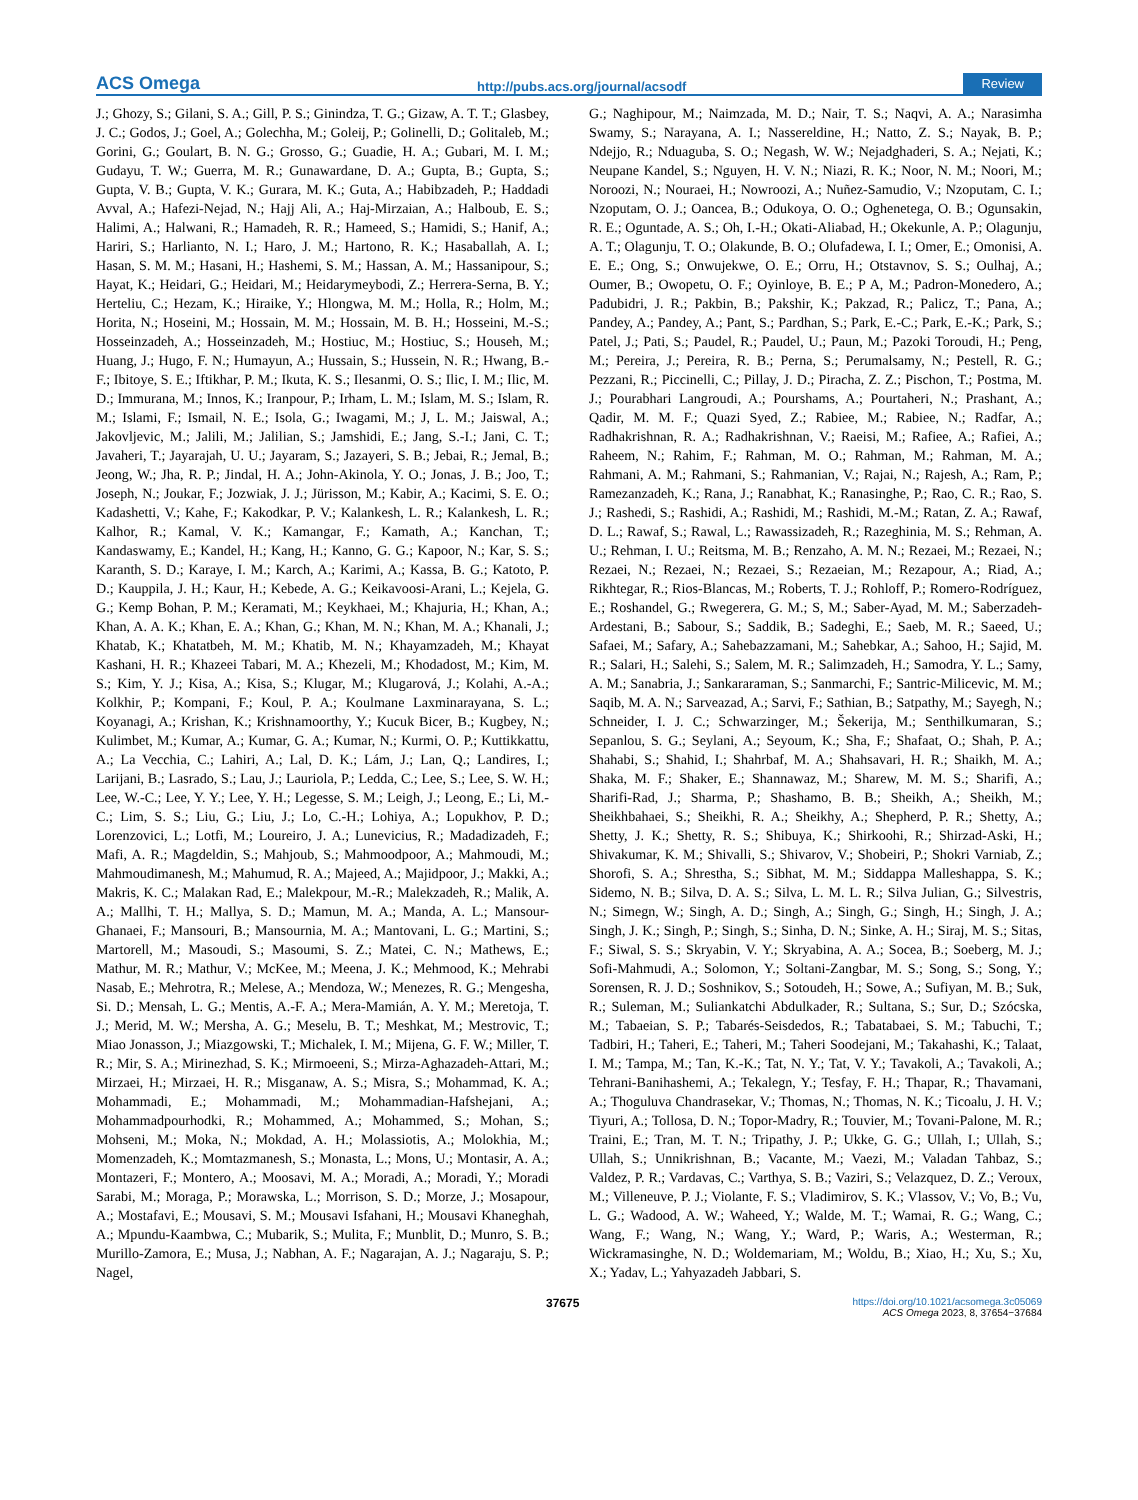ACS Omega http://pubs.acs.org/journal/acsodf Review
J.; Ghozy, S.; Gilani, S. A.; Gill, P. S.; Ginindza, T. G.; Gizaw, A. T. T.; Glasbey, J. C.; Godos, J.; Goel, A.; Golechha, M.; Goleij, P.; Golinelli, D.; Golitaleb, M.; Gorini, G.; Goulart, B. N. G.; Grosso, G.; Guadie, H. A.; Gubari, M. I. M.; Gudayu, T. W.; Guerra, M. R.; Gunawardane, D. A.; Gupta, B.; Gupta, S.; Gupta, V. B.; Gupta, V. K.; Gurara, M. K.; Guta, A.; Habibzadeh, P.; Haddadi Avval, A.; Hafezi-Nejad, N.; Hajj Ali, A.; Haj-Mirzaian, A.; Halboub, E. S.; Halimi, A.; Halwani, R.; Hamadeh, R. R.; Hameed, S.; Hamidi, S.; Hanif, A.; Hariri, S.; Harlianto, N. I.; Haro, J. M.; Hartono, R. K.; Hasaballah, A. I.; Hasan, S. M. M.; Hasani, H.; Hashemi, S. M.; Hassan, A. M.; Hassanipour, S.; Hayat, K.; Heidari, G.; Heidari, M.; Heidarymeybodi, Z.; Herrera-Serna, B. Y.; Herteliu, C.; Hezam, K.; Hiraike, Y.; Hlongwa, M. M.; Holla, R.; Holm, M.; Horita, N.; Hoseini, M.; Hossain, M. M.; Hossain, M. B. H.; Hosseini, M.-S.; Hosseinzadeh, A.; Hosseinzadeh, M.; Hostiuc, M.; Hostiuc, S.; Househ, M.; Huang, J.; Hugo, F. N.; Humayun, A.; Hussain, S.; Hussein, N. R.; Hwang, B.-F.; Ibitoye, S. E.; Iftikhar, P. M.; Ikuta, K. S.; Ilesanmi, O. S.; Ilic, I. M.; Ilic, M. D.; Immurana, M.; Innos, K.; Iranpour, P.; Irham, L. M.; Islam, M. S.; Islam, R. M.; Islami, F.; Ismail, N. E.; Isola, G.; Iwagami, M.; J, L. M.; Jaiswal, A.; Jakovljevic, M.; Jalili, M.; Jalilian, S.; Jamshidi, E.; Jang, S.-I.; Jani, C. T.; Javaheri, T.; Jayarajah, U. U.; Jayaram, S.; Jazayeri, S. B.; Jebai, R.; Jemal, B.; Jeong, W.; Jha, R. P.; Jindal, H. A.; John-Akinola, Y. O.; Jonas, J. B.; Joo, T.; Joseph, N.; Joukar, F.; Jozwiak, J. J.; Jürisson, M.; Kabir, A.; Kacimi, S. E. O.; Kadashetti, V.; Kahe, F.; Kakodkar, P. V.; Kalankesh, L. R.; Kalankesh, L. R.; Kalhor, R.; Kamal, V. K.; Kamangar, F.; Kamath, A.; Kanchan, T.; Kandaswamy, E.; Kandel, H.; Kang, H.; Kanno, G. G.; Kapoor, N.; Kar, S. S.; Karanth, S. D.; Karaye, I. M.; Karch, A.; Karimi, A.; Kassa, B. G.; Katoto, P. D.; Kauppila, J. H.; Kaur, H.; Kebede, A. G.; Keikavoosi-Arani, L.; Kejela, G. G.; Kemp Bohan, P. M.; Keramati, M.; Keykhaei, M.; Khajuria, H.; Khan, A.; Khan, A. A. K.; Khan, E. A.; Khan, G.; Khan, M. N.; Khan, M. A.; Khanali, J.; Khatab, K.; Khatatbeh, M. M.; Khatib, M. N.; Khayamzadeh, M.; Khayat Kashani, H. R.; Khazeei Tabari, M. A.; Khezeli, M.; Khodadost, M.; Kim, M. S.; Kim, Y. J.; Kisa, A.; Kisa, S.; Klugar, M.; Klugarová, J.; Kolahi, A.-A.; Kolkhir, P.; Kompani, F.; Koul, P. A.; Koulmane Laxminarayana, S. L.; Koyanagi, A.; Krishan, K.; Krishnamoorthy, Y.; Kucuk Bicer, B.; Kugbey, N.; Kulimbet, M.; Kumar, A.; Kumar, G. A.; Kumar, N.; Kurmi, O. P.; Kuttikkattu, A.; La Vecchia, C.; Lahiri, A.; Lal, D. K.; Lám, J.; Lan, Q.; Landires, I.; Larijani, B.; Lasrado, S.; Lau, J.; Lauriola, P.; Ledda, C.; Lee, S.; Lee, S. W. H.; Lee, W.-C.; Lee, Y. Y.; Lee, Y. H.; Legesse, S. M.; Leigh, J.; Leong, E.; Li, M.-C.; Lim, S. S.; Liu, G.; Liu, J.; Lo, C.-H.; Lohiya, A.; Lopukhov, P. D.; Lorenzovici, L.; Lotfi, M.; Loureiro, J. A.; Lunevicius, R.; Madadizadeh, F.; Mafi, A. R.; Magdeldin, S.; Mahjoub, S.; Mahmoodpoor, A.; Mahmoudi, M.; Mahmoudimanesh, M.; Mahumud, R. A.; Majeed, A.; Majidpoor, J.; Makki, A.; Makris, K. C.; Malakan Rad, E.; Malekpour, M.-R.; Malekzadeh, R.; Malik, A. A.; Mallhi, T. H.; Mallya, S. D.; Mamun, M. A.; Manda, A. L.; Mansour-Ghanaei, F.; Mansouri, B.; Mansournia, M. A.; Mantovani, L. G.; Martini, S.; Martorell, M.; Masoudi, S.; Masoumi, S. Z.; Matei, C. N.; Mathews, E.; Mathur, M. R.; Mathur, V.; McKee, M.; Meena, J. K.; Mehmood, K.; Mehrabi Nasab, E.; Mehrotra, R.; Melese, A.; Mendoza, W.; Menezes, R. G.; Mengesha, Si. D.; Mensah, L. G.; Mentis, A.-F. A.; Mera-Mamián, A. Y. M.; Meretoja, T. J.; Merid, M. W.; Mersha, A. G.; Meselu, B. T.; Meshkat, M.; Mestrovic, T.; Miao Jonasson, J.; Miazgowski, T.; Michalek, I. M.; Mijena, G. F. W.; Miller, T. R.; Mir, S. A.; Mirinezhad, S. K.; Mirmoeeni, S.; Mirza-Aghazadeh-Attari, M.; Mirzaei, H.; Mirzaei, H. R.; Misganaw, A. S.; Misra, S.; Mohammad, K. A.; Mohammadi, E.; Mohammadi, M.; Mohammadian-Hafshejani, A.; Mohammadpourhodki, R.; Mohammed, A.; Mohammed, S.; Mohan, S.; Mohseni, M.; Moka, N.; Mokdad, A. H.; Molassiotis, A.; Molokhia, M.; Momenzadeh, K.; Momtazmanesh, S.; Monasta, L.; Mons, U.; Montasir, A. A.; Montazeri, F.; Montero, A.; Moosavi, M. A.; Moradi, A.; Moradi, Y.; Moradi Sarabi, M.; Moraga, P.; Morawska, L.; Morrison, S. D.; Morze, J.; Mosapour, A.; Mostafavi, E.; Mousavi, S. M.; Mousavi Isfahani, H.; Mousavi Khaneghah, A.; Mpundu-Kaambwa, C.; Mubarik, S.; Mulita, F.; Munblit, D.; Munro, S. B.; Murillo-Zamora, E.; Musa, J.; Nabhan, A. F.; Nagarajan, A. J.; Nagaraju, S. P.; Nagel,
G.; Naghipour, M.; Naimzada, M. D.; Nair, T. S.; Naqvi, A. A.; Narasimha Swamy, S.; Narayana, A. I.; Nassereldine, H.; Natto, Z. S.; Nayak, B. P.; Ndejjo, R.; Nduaguba, S. O.; Negash, W. W.; Nejadghaderi, S. A.; Nejati, K.; Neupane Kandel, S.; Nguyen, H. V. N.; Niazi, R. K.; Noor, N. M.; Noori, M.; Noroozi, N.; Nouraei, H.; Nowroozi, A.; Nuñez-Samudio, V.; Nzoputam, C. I.; Nzoputam, O. J.; Oancea, B.; Odukoya, O. O.; Oghenetega, O. B.; Ogunsakin, R. E.; Oguntade, A. S.; Oh, I.-H.; Okati-Aliabad, H.; Okekunle, A. P.; Olagunju, A. T.; Olagunju, T. O.; Olakunde, B. O.; Olufadewa, I. I.; Omer, E.; Omonisi, A. E. E.; Ong, S.; Onwujekwe, O. E.; Orru, H.; Otstavnov, S. S.; Oulhaj, A.; Oumer, B.; Owopetu, O. F.; Oyinloye, B. E.; P A, M.; Padron-Monedero, A.; Padubidri, J. R.; Pakbin, B.; Pakshir, K.; Pakzad, R.; Palicz, T.; Pana, A.; Pandey, A.; Pandey, A.; Pant, S.; Pardhan, S.; Park, E.-C.; Park, E.-K.; Park, S.; Patel, J.; Pati, S.; Paudel, R.; Paudel, U.; Paun, M.; Pazoki Toroudi, H.; Peng, M.; Pereira, J.; Pereira, R. B.; Perna, S.; Perumalsamy, N.; Pestell, R. G.; Pezzani, R.; Piccinelli, C.; Pillay, J. D.; Piracha, Z. Z.; Pischon, T.; Postma, M. J.; Pourabhari Langroudi, A.; Pourshams, A.; Pourtaheri, N.; Prashant, A.; Qadir, M. M. F.; Quazi Syed, Z.; Rabiee, M.; Rabiee, N.; Radfar, A.; Radhakrishnan, R. A.; Radhakrishnan, V.; Raeisi, M.; Rafiee, A.; Rafiei, A.; Raheem, N.; Rahim, F.; Rahman, M. O.; Rahman, M.; Rahman, M. A.; Rahmani, A. M.; Rahmani, S.; Rahmanian, V.; Rajai, N.; Rajesh, A.; Ram, P.; Ramezanzadeh, K.; Rana, J.; Ranabhat, K.; Ranasinghe, P.; Rao, C. R.; Rao, S. J.; Rashedi, S.; Rashidi, A.; Rashidi, M.; Rashidi, M.-M.; Ratan, Z. A.; Rawaf, D. L.; Rawaf, S.; Rawal, L.; Rawassizadeh, R.; Razeghinia, M. S.; Rehman, A. U.; Rehman, I. U.; Reitsma, M. B.; Renzaho, A. M. N.; Rezaei, M.; Rezaei, N.; Rezaei, N.; Rezaei, N.; Rezaei, S.; Rezaeian, M.; Rezapour, A.; Riad, A.; Rikhtegar, R.; Rios-Blancas, M.; Roberts, T. J.; Rohloff, P.; Romero-Rodríguez, E.; Roshandel, G.; Rwegerera, G. M.; S, M.; Saber-Ayad, M. M.; Saberzadeh-Ardestani, B.; Sabour, S.; Saddik, B.; Sadeghi, E.; Saeb, M. R.; Saeed, U.; Safaei, M.; Safary, A.; Sahebazzamani, M.; Sahebkar, A.; Sahoo, H.; Sajid, M. R.; Salari, H.; Salehi, S.; Salem, M. R.; Salimzadeh, H.; Samodra, Y. L.; Samy, A. M.; Sanabria, J.; Sankararaman, S.; Sanmarchi, F.; Santric-Milicevic, M. M.; Saqib, M. A. N.; Sarveazad, A.; Sarvi, F.; Sathian, B.; Satpathy, M.; Sayegh, N.; Schneider, I. J. C.; Schwarzinger, M.; Šekerija, M.; Senthilkumaran, S.; Sepanlou, S. G.; Seylani, A.; Seyoum, K.; Sha, F.; Shafaat, O.; Shah, P. A.; Shahabi, S.; Shahid, I.; Shahrbaf, M. A.; Shahsavari, H. R.; Shaikh, M. A.; Shaka, M. F.; Shaker, E.; Shannawaz, M.; Sharew, M. M. S.; Sharifi, A.; Sharifi-Rad, J.; Sharma, P.; Shashamo, B. B.; Sheikh, A.; Sheikh, M.; Sheikhbahaei, S.; Sheikhi, R. A.; Sheikhy, A.; Shepherd, P. R.; Shetty, A.; Shetty, J. K.; Shetty, R. S.; Shibuya, K.; Shirkoohi, R.; Shirzad-Aski, H.; Shivakumar, K. M.; Shivalli, S.; Shivarov, V.; Shobeiri, P.; Shokri Varniab, Z.; Shorofi, S. A.; Shrestha, S.; Sibhat, M. M.; Siddappa Malleshappa, S. K.; Sidemo, N. B.; Silva, D. A. S.; Silva, L. M. L. R.; Silva Julian, G.; Silvestris, N.; Simegn, W.; Singh, A. D.; Singh, A.; Singh, G.; Singh, H.; Singh, J. A.; Singh, J. K.; Singh, P.; Singh, S.; Sinha, D. N.; Sinke, A. H.; Siraj, M. S.; Sitas, F.; Siwal, S. S.; Skryabin, V. Y.; Skryabina, A. A.; Socea, B.; Soeberg, M. J.; Sofi-Mahmudi, A.; Solomon, Y.; Soltani-Zangbar, M. S.; Song, S.; Song, Y.; Sorensen, R. J. D.; Soshnikov, S.; Sotoudeh, H.; Sowe, A.; Sufiyan, M. B.; Suk, R.; Suleman, M.; Suliankatchi Abdulkader, R.; Sultana, S.; Sur, D.; Szócska, M.; Tabaeian, S. P.; Tabarés-Seisdedos, R.; Tabatabaei, S. M.; Tabuchi, T.; Tadbiri, H.; Taheri, E.; Taheri, M.; Taheri Soodejani, M.; Takahashi, K.; Talaat, I. M.; Tampa, M.; Tan, K.-K.; Tat, N. Y.; Tat, V. Y.; Tavakoli, A.; Tavakoli, A.; Tehrani-Banihashemi, A.; Tekalegn, Y.; Tesfay, F. H.; Thapar, R.; Thavamani, A.; Thoguluva Chandrasekar, V.; Thomas, N.; Thomas, N. K.; Ticoalu, J. H. V.; Tiyuri, A.; Tollosa, D. N.; Topor-Madry, R.; Touvier, M.; Tovani-Palone, M. R.; Traini, E.; Tran, M. T. N.; Tripathy, J. P.; Ukke, G. G.; Ullah, I.; Ullah, S.; Ullah, S.; Unnikrishnan, B.; Vacante, M.; Vaezi, M.; Valadan Tahbaz, S.; Valdez, P. R.; Vardavas, C.; Varthya, S. B.; Vaziri, S.; Velazquez, D. Z.; Veroux, M.; Villeneuve, P. J.; Violante, F. S.; Vladimirov, S. K.; Vlassov, V.; Vo, B.; Vu, L. G.; Wadood, A. W.; Waheed, Y.; Walde, M. T.; Wamai, R. G.; Wang, C.; Wang, F.; Wang, N.; Wang, Y.; Ward, P.; Waris, A.; Westerman, R.; Wickramasinghe, N. D.; Woldemariam, M.; Woldu, B.; Xiao, H.; Xu, S.; Xu, X.; Yadav, L.; Yahyazadeh Jabbari, S.
37675 https://doi.org/10.1021/acsomega.3c05069
ACS Omega 2023, 8, 37654−37684